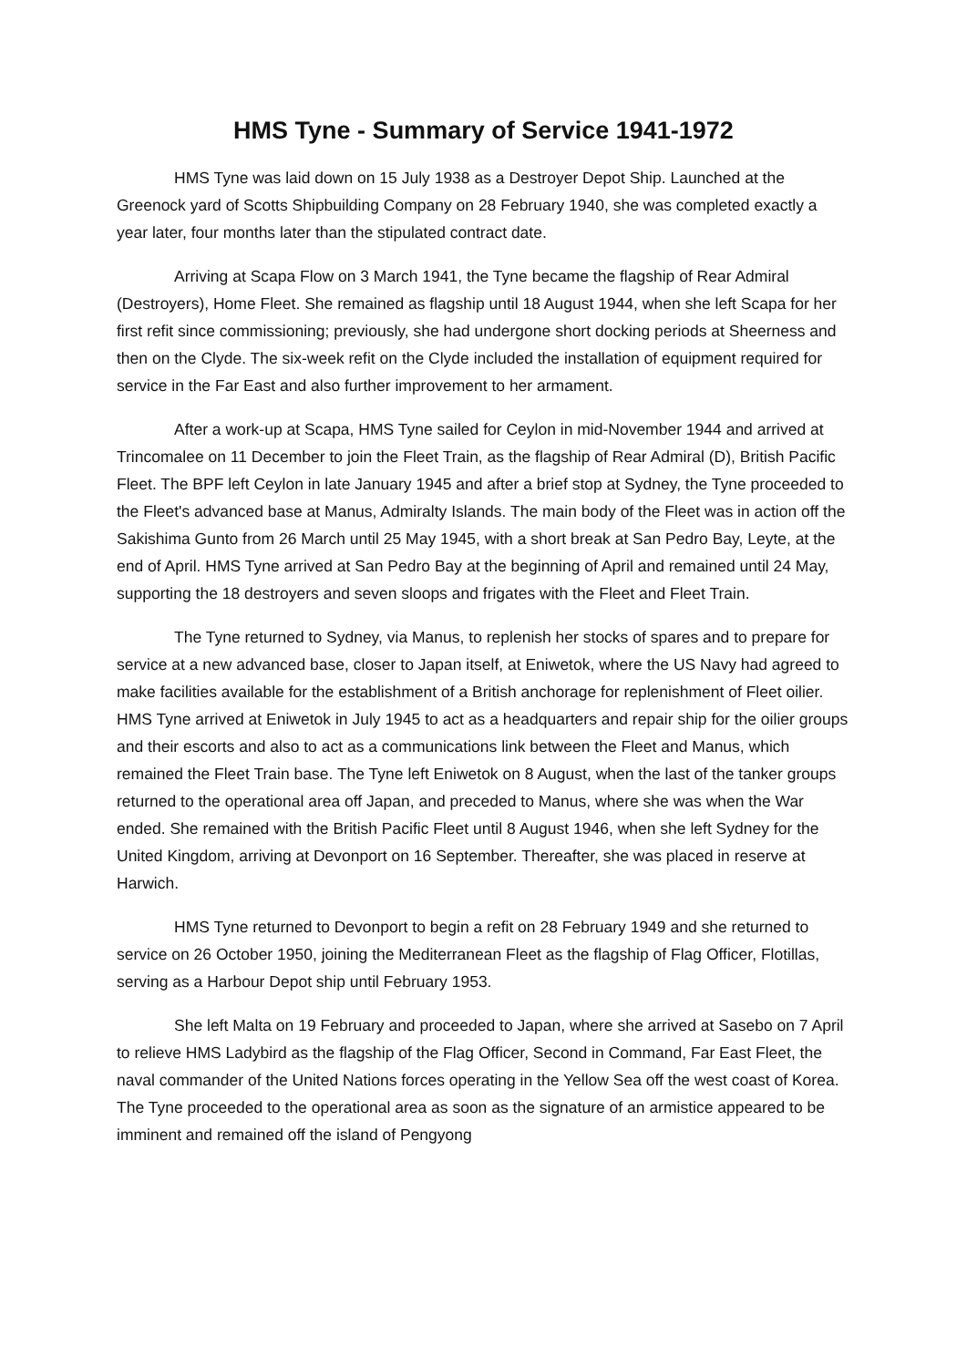HMS Tyne - Summary of Service 1941-1972
HMS Tyne was laid down on 15 July 1938 as a Destroyer Depot Ship. Launched at the Greenock yard of Scotts Shipbuilding Company on 28 February 1940, she was completed exactly a year later, four months later than the stipulated contract date.
Arriving at Scapa Flow on 3 March 1941, the Tyne became the flagship of Rear Admiral (Destroyers), Home Fleet. She remained as flagship until 18 August 1944, when she left Scapa for her first refit since commissioning; previously, she had undergone short docking periods at Sheerness and then on the Clyde. The six-week refit on the Clyde included the installation of equipment required for service in the Far East and also further improvement to her armament.
After a work-up at Scapa, HMS Tyne sailed for Ceylon in mid-November 1944 and arrived at Trincomalee on 11 December to join the Fleet Train, as the flagship of Rear Admiral (D), British Pacific Fleet. The BPF left Ceylon in late January 1945 and after a brief stop at Sydney, the Tyne proceeded to the Fleet's advanced base at Manus, Admiralty Islands. The main body of the Fleet was in action off the Sakishima Gunto from 26 March until 25 May 1945, with a short break at San Pedro Bay, Leyte, at the end of April. HMS Tyne arrived at San Pedro Bay at the beginning of April and remained until 24 May, supporting the 18 destroyers and seven sloops and frigates with the Fleet and Fleet Train.
The Tyne returned to Sydney, via Manus, to replenish her stocks of spares and to prepare for service at a new advanced base, closer to Japan itself, at Eniwetok, where the US Navy had agreed to make facilities available for the establishment of a British anchorage for replenishment of Fleet oilier. HMS Tyne arrived at Eniwetok in July 1945 to act as a headquarters and repair ship for the oilier groups and their escorts and also to act as a communications link between the Fleet and Manus, which remained the Fleet Train base. The Tyne left Eniwetok on 8 August, when the last of the tanker groups returned to the operational area off Japan, and preceded to Manus, where she was when the War ended. She remained with the British Pacific Fleet until 8 August 1946, when she left Sydney for the United Kingdom, arriving at Devonport on 16 September. Thereafter, she was placed in reserve at Harwich.
HMS Tyne returned to Devonport to begin a refit on 28 February 1949 and she returned to service on 26 October 1950, joining the Mediterranean Fleet as the flagship of Flag Officer, Flotillas, serving as a Harbour Depot ship until February 1953.
She left Malta on 19 February and proceeded to Japan, where she arrived at Sasebo on 7 April to relieve HMS Ladybird as the flagship of the Flag Officer, Second in Command, Far East Fleet, the naval commander of the United Nations forces operating in the Yellow Sea off the west coast of Korea. The Tyne proceeded to the operational area as soon as the signature of an armistice appeared to be imminent and remained off the island of Pengyong